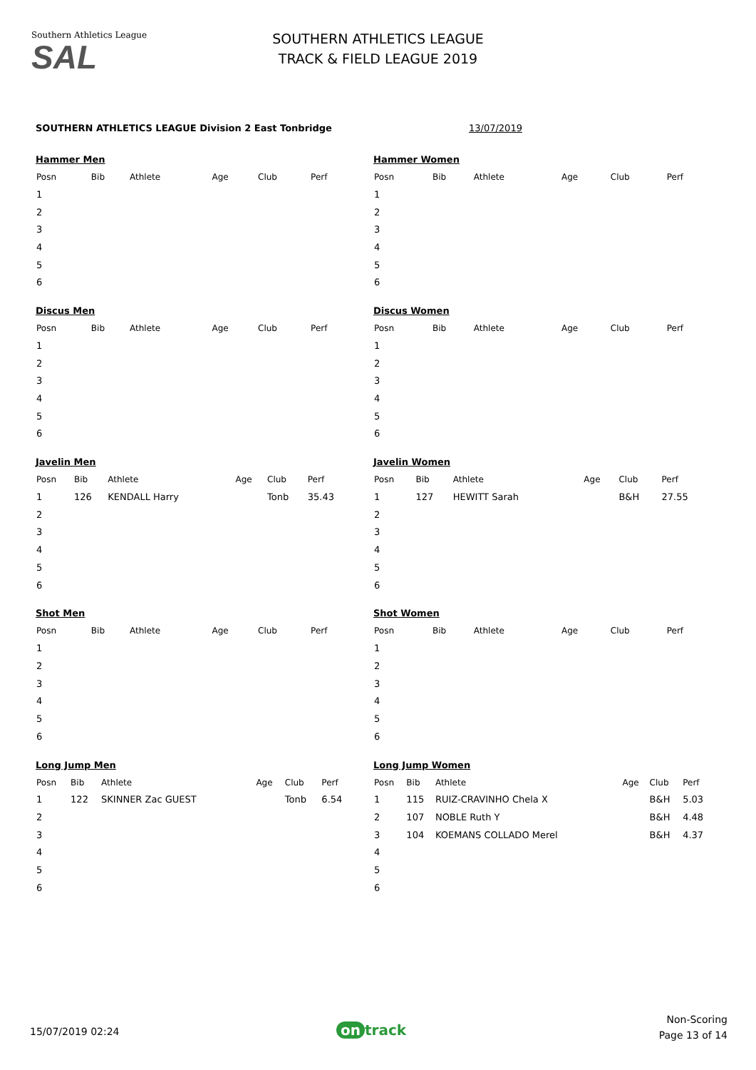Southern Athletics League
SAL
SOUTHERN ATHLETICS LEAGUE
TRACK & FIELD LEAGUE 2019
SOUTHERN ATHLETICS LEAGUE Division 2 East Tonbridge
13/07/2019
Hammer Men
| Posn | Bib | Athlete | Age | Club | Perf |
| --- | --- | --- | --- | --- | --- |
| 1 | | | | | |
| 2 | | | | | |
| 3 | | | | | |
| 4 | | | | | |
| 5 | | | | | |
| 6 | | | | | |
Hammer Women
| Posn | Bib | Athlete | Age | Club | Perf |
| --- | --- | --- | --- | --- | --- |
| 1 | | | | | |
| 2 | | | | | |
| 3 | | | | | |
| 4 | | | | | |
| 5 | | | | | |
| 6 | | | | | |
Discus Men
| Posn | Bib | Athlete | Age | Club | Perf |
| --- | --- | --- | --- | --- | --- |
| 1 | | | | | |
| 2 | | | | | |
| 3 | | | | | |
| 4 | | | | | |
| 5 | | | | | |
| 6 | | | | | |
Discus Women
| Posn | Bib | Athlete | Age | Club | Perf |
| --- | --- | --- | --- | --- | --- |
| 1 | | | | | |
| 2 | | | | | |
| 3 | | | | | |
| 4 | | | | | |
| 5 | | | | | |
| 6 | | | | | |
Javelin Men
| Posn | Bib | Athlete | Age | Club | Perf |
| --- | --- | --- | --- | --- | --- |
| 1 | 126 | KENDALL Harry | | Tonb | 35.43 |
| 2 | | | | | |
| 3 | | | | | |
| 4 | | | | | |
| 5 | | | | | |
| 6 | | | | | |
Javelin Women
| Posn | Bib | Athlete | Age | Club | Perf |
| --- | --- | --- | --- | --- | --- |
| 1 | 127 | HEWITT Sarah | | B&H | 27.55 |
| 2 | | | | | |
| 3 | | | | | |
| 4 | | | | | |
| 5 | | | | | |
| 6 | | | | | |
Shot Men
| Posn | Bib | Athlete | Age | Club | Perf |
| --- | --- | --- | --- | --- | --- |
| 1 | | | | | |
| 2 | | | | | |
| 3 | | | | | |
| 4 | | | | | |
| 5 | | | | | |
| 6 | | | | | |
Shot Women
| Posn | Bib | Athlete | Age | Club | Perf |
| --- | --- | --- | --- | --- | --- |
| 1 | | | | | |
| 2 | | | | | |
| 3 | | | | | |
| 4 | | | | | |
| 5 | | | | | |
| 6 | | | | | |
Long Jump Men
| Posn | Bib | Athlete | Age | Club | Perf |
| --- | --- | --- | --- | --- | --- |
| 1 | 122 | SKINNER Zac GUEST | | Tonb | 6.54 |
| 2 | | | | | |
| 3 | | | | | |
| 4 | | | | | |
| 5 | | | | | |
| 6 | | | | | |
Long Jump Women
| Posn | Bib | Athlete | Age | Club | Perf |
| --- | --- | --- | --- | --- | --- |
| 1 | 115 | RUIZ-CRAVINHO Chela X | | B&H | 5.03 |
| 2 | 107 | NOBLE Ruth Y | | B&H | 4.48 |
| 3 | 104 | KOEMANS COLLADO Merel | | B&H | 4.37 |
| 4 | | | | | |
| 5 | | | | | |
| 6 | | | | | |
15/07/2019 02:24 on track
Non-Scoring
Page 13 of 14